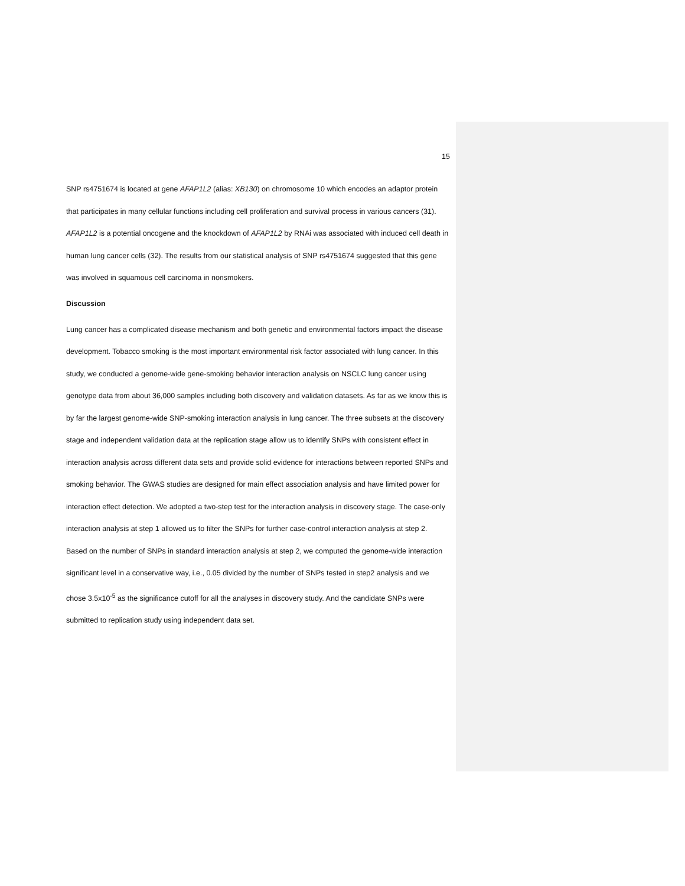15
SNP rs4751674 is located at gene AFAP1L2 (alias: XB130) on chromosome 10 which encodes an adaptor protein that participates in many cellular functions including cell proliferation and survival process in various cancers (31). AFAP1L2 is a potential oncogene and the knockdown of AFAP1L2 by RNAi was associated with induced cell death in human lung cancer cells (32). The results from our statistical analysis of SNP rs4751674 suggested that this gene was involved in squamous cell carcinoma in nonsmokers.
Discussion
Lung cancer has a complicated disease mechanism and both genetic and environmental factors impact the disease development. Tobacco smoking is the most important environmental risk factor associated with lung cancer. In this study, we conducted a genome-wide gene-smoking behavior interaction analysis on NSCLC lung cancer using genotype data from about 36,000 samples including both discovery and validation datasets. As far as we know this is by far the largest genome-wide SNP-smoking interaction analysis in lung cancer. The three subsets at the discovery stage and independent validation data at the replication stage allow us to identify SNPs with consistent effect in interaction analysis across different data sets and provide solid evidence for interactions between reported SNPs and smoking behavior. The GWAS studies are designed for main effect association analysis and have limited power for interaction effect detection. We adopted a two-step test for the interaction analysis in discovery stage. The case-only interaction analysis at step 1 allowed us to filter the SNPs for further case-control interaction analysis at step 2. Based on the number of SNPs in standard interaction analysis at step 2, we computed the genome-wide interaction significant level in a conservative way, i.e., 0.05 divided by the number of SNPs tested in step2 analysis and we chose 3.5x10<sup>-5</sup> as the significance cutoff for all the analyses in discovery study. And the candidate SNPs were submitted to replication study using independent data set.